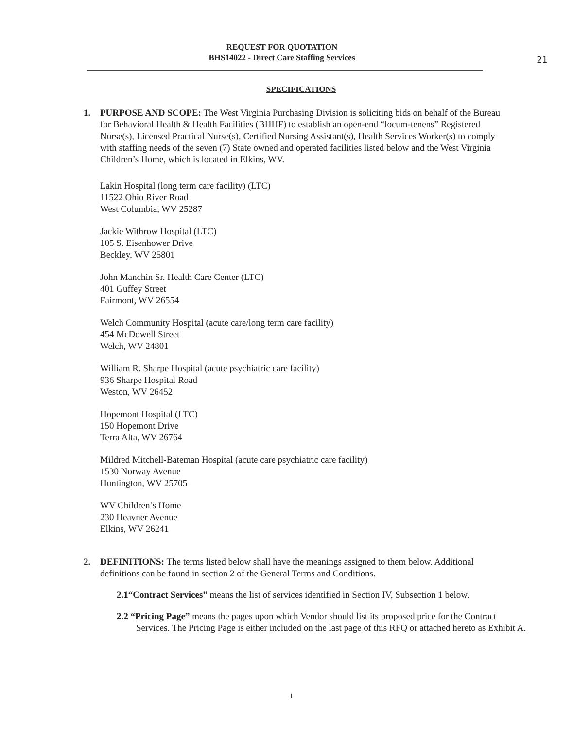REQUEST FOR QUOTATION
BHS14022 - Direct Care Staffing Services
21
SPECIFICATIONS
1. PURPOSE AND SCOPE: The West Virginia Purchasing Division is soliciting bids on behalf of the Bureau for Behavioral Health & Health Facilities (BHHF) to establish an open-end “locum-tenens” Registered Nurse(s), Licensed Practical Nurse(s), Certified Nursing Assistant(s), Health Services Worker(s) to comply with staffing needs of the seven (7) State owned and operated facilities listed below and the West Virginia Children’s Home, which is located in Elkins, WV.
Lakin Hospital (long term care facility) (LTC)
11522 Ohio River Road
West Columbia, WV 25287
Jackie Withrow Hospital (LTC)
105 S. Eisenhower Drive
Beckley, WV 25801
John Manchin Sr. Health Care Center (LTC)
401 Guffey Street
Fairmont, WV 26554
Welch Community Hospital (acute care/long term care facility)
454 McDowell Street
Welch, WV 24801
William R. Sharpe Hospital (acute psychiatric care facility)
936 Sharpe Hospital Road
Weston, WV 26452
Hopemont Hospital (LTC)
150 Hopemont Drive
Terra Alta, WV 26764
Mildred Mitchell-Bateman Hospital (acute care psychiatric care facility)
1530 Norway Avenue
Huntington, WV 25705
WV Children’s Home
230 Heavner Avenue
Elkins, WV 26241
2. DEFINITIONS: The terms listed below shall have the meanings assigned to them below. Additional definitions can be found in section 2 of the General Terms and Conditions.
2.1“Contract Services” means the list of services identified in Section IV, Subsection 1 below.
2.2 “Pricing Page” means the pages upon which Vendor should list its proposed price for the Contract Services. The Pricing Page is either included on the last page of this RFQ or attached hereto as Exhibit A.
1